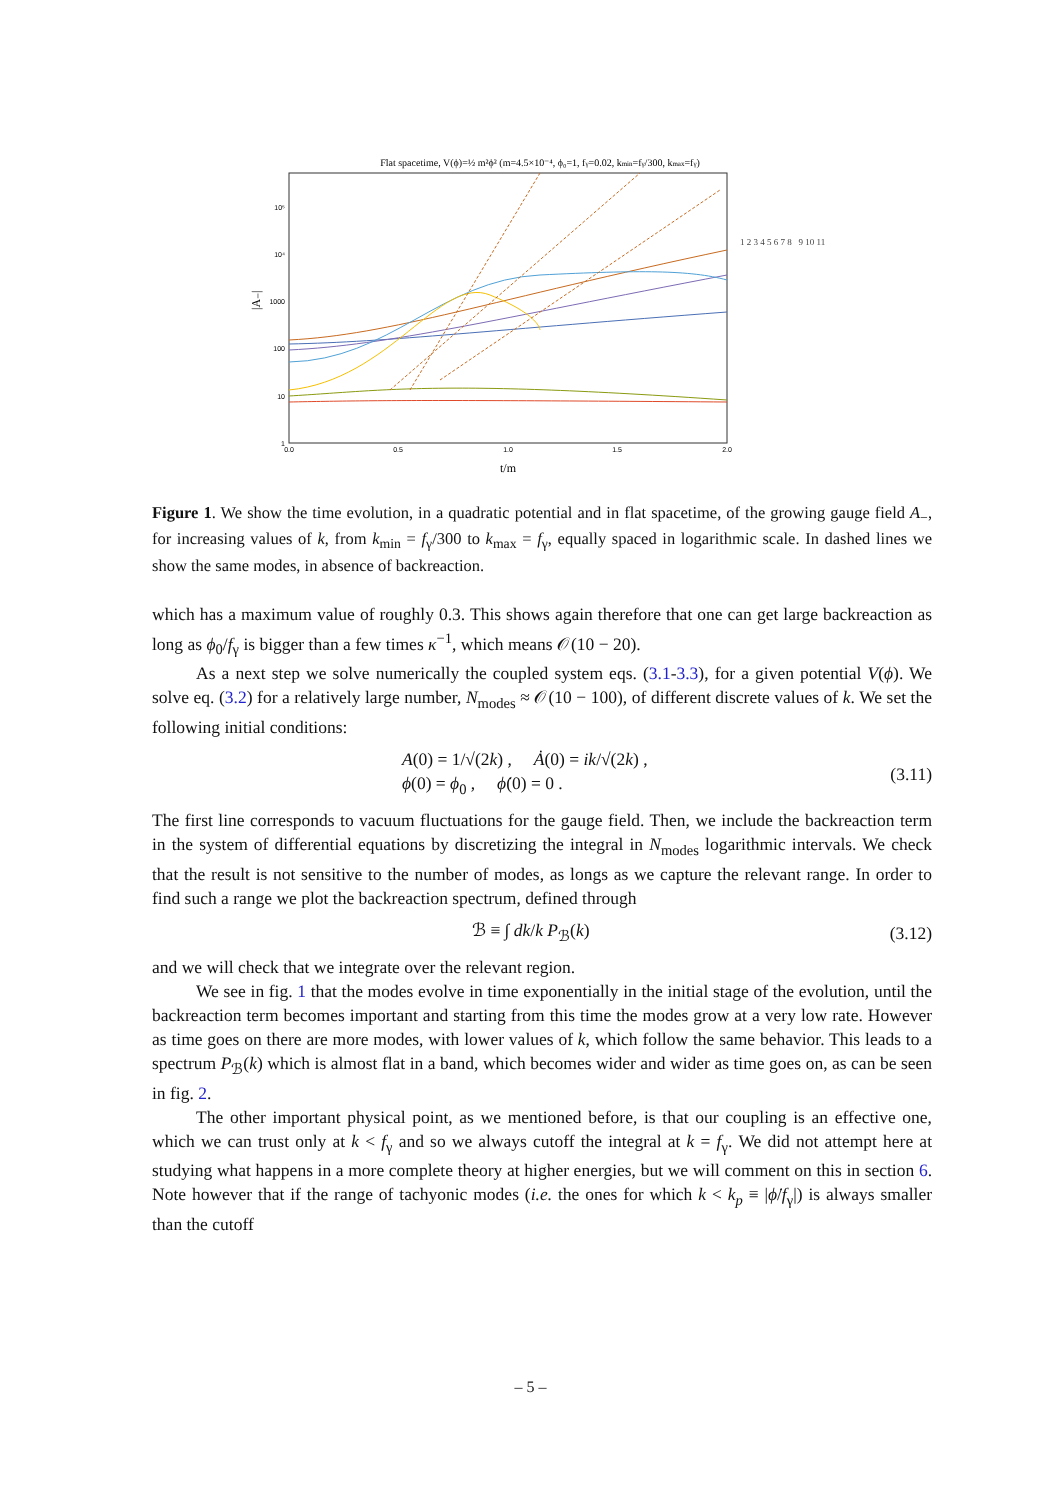Flat spacetime, V(ϕ)=½ m²ϕ² (m=4.5×10⁻⁴, ϕ₀=1, fγ=0.02, kmin=fγ/300, kmax=fγ)
10⁵
10⁴
1000
100
10
1
0.0
0.5
1.0
1.5
2.0
t/m
|A₋|
1 2 3 4 5 6 7 8 9 10 11
Figure 1. We show the time evolution, in a quadratic potential and in flat spacetime, of the growing gauge field A<sub>−</sub>, for increasing values of k, from k<sub>min</sub> = f<sub>γ</sub>/300 to k<sub>max</sub> = f<sub>γ</sub>, equally spaced in logarithmic scale. In dashed lines we show the same modes, in absence of backreaction.
which has a maximum value of roughly 0.3. This shows again therefore that one can get large backreaction as long as ϕ<sub>0</sub>/f<sub>γ</sub> is bigger than a few times κ<sup>−1</sup>, which means 𝒪(10 − 20).
As a next step we solve numerically the coupled system eqs. (3.1-3.3), for a given potential V(ϕ). We solve eq. (3.2) for a relatively large number, N<sub>modes</sub> ≈ 𝒪(10 − 100), of different discrete values of k. We set the following initial conditions:
A(0) = 1/√(2k) , Ȧ(0) = ik/√(2k) ,
ϕ(0) = ϕ<sub>0</sub> , ϕ̇(0) = 0 . (3.11)
The first line corresponds to vacuum fluctuations for the gauge field. Then, we include the backreaction term in the system of differential equations by discretizing the integral in N<sub>modes</sub> logarithmic intervals. We check that the result is not sensitive to the number of modes, as longs as we capture the relevant range. In order to find such a range we plot the backreaction spectrum, defined through
ℬ ≡ ∫ dk/k P<sub>ℬ</sub>(k) (3.12)
and we will check that we integrate over the relevant region.
We see in fig. 1 that the modes evolve in time exponentially in the initial stage of the evolution, until the backreaction term becomes important and starting from this time the modes grow at a very low rate. However as time goes on there are more modes, with lower values of k, which follow the same behavior. This leads to a spectrum P<sub>ℬ</sub>(k) which is almost flat in a band, which becomes wider and wider as time goes on, as can be seen in fig. 2.
The other important physical point, as we mentioned before, is that our coupling is an effective one, which we can trust only at k < f<sub>γ</sub> and so we always cutoff the integral at k = f<sub>γ</sub>. We did not attempt here at studying what happens in a more complete theory at higher energies, but we will comment on this in section 6. Note however that if the range of tachyonic modes (i.e. the ones for which k < k<sub>p</sub> ≡ |ϕ̇/f<sub>γ</sub>|) is always smaller than the cutoff
– 5 –